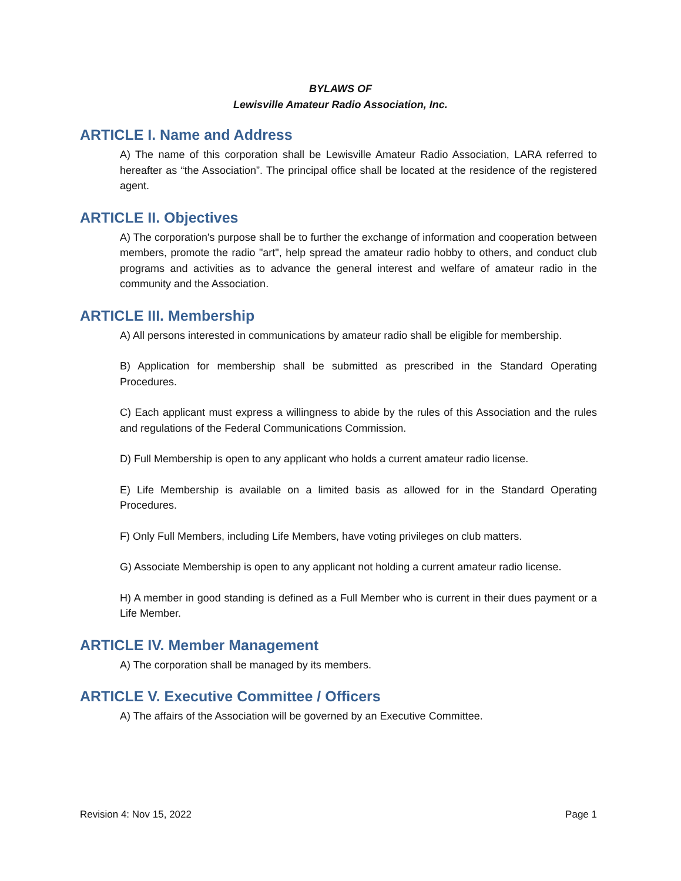BYLAWS OF
Lewisville Amateur Radio Association, Inc.
ARTICLE I. Name and Address
A) The name of this corporation shall be Lewisville Amateur Radio Association, LARA referred to hereafter as “the Association”. The principal office shall be located at the residence of the registered agent.
ARTICLE II. Objectives
A) The corporation's purpose shall be to further the exchange of information and cooperation between members, promote the radio "art", help spread the amateur radio hobby to others, and conduct club programs and activities as to advance the general interest and welfare of amateur radio in the community and the Association.
ARTICLE III. Membership
A) All persons interested in communications by amateur radio shall be eligible for membership.
B) Application for membership shall be submitted as prescribed in the Standard Operating Procedures.
C) Each applicant must express a willingness to abide by the rules of this Association and the rules and regulations of the Federal Communications Commission.
D) Full Membership is open to any applicant who holds a current amateur radio license.
E) Life Membership is available on a limited basis as allowed for in the Standard Operating Procedures.
F) Only Full Members, including Life Members, have voting privileges on club matters.
G) Associate Membership is open to any applicant not holding a current amateur radio license.
H) A member in good standing is defined as a Full Member who is current in their dues payment or a Life Member.
ARTICLE IV. Member Management
A) The corporation shall be managed by its members.
ARTICLE V. Executive Committee / Officers
A) The affairs of the Association will be governed by an Executive Committee.
Revision 4: Nov 15, 2022 Page 1